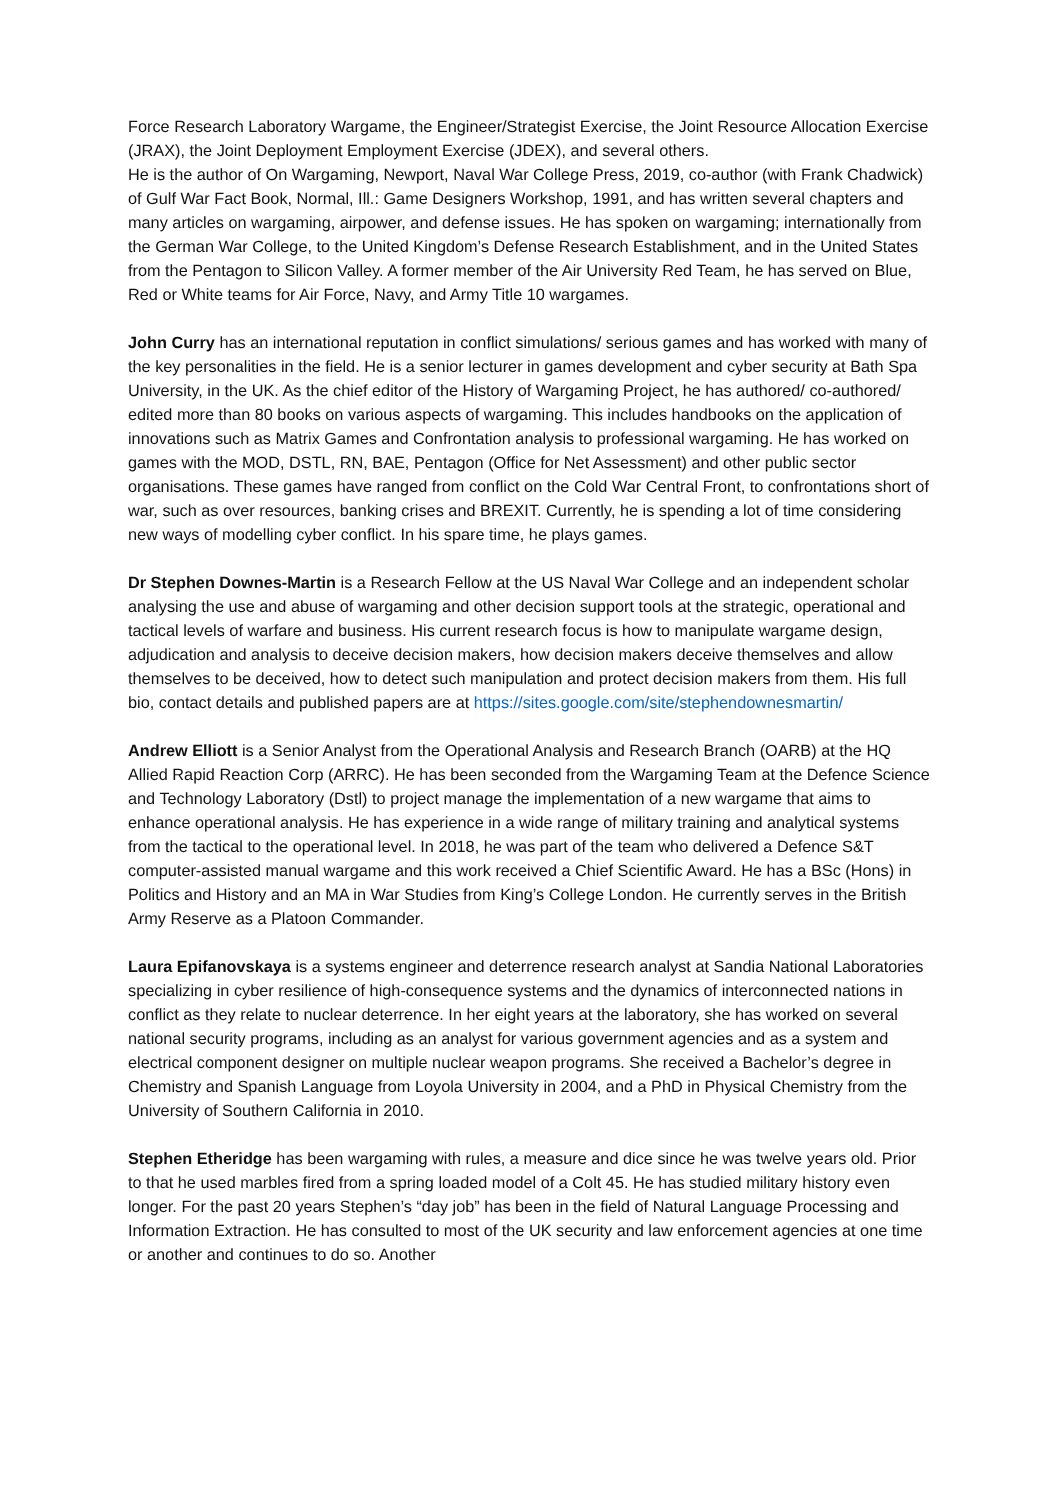Force Research Laboratory Wargame, the Engineer/Strategist Exercise, the Joint Resource Allocation Exercise (JRAX), the Joint Deployment Employment Exercise (JDEX), and several others.
He is the author of On Wargaming, Newport, Naval War College Press, 2019, co-author (with Frank Chadwick) of Gulf War Fact Book, Normal, Ill.: Game Designers Workshop, 1991, and has written several chapters and many articles on wargaming, airpower, and defense issues. He has spoken on wargaming; internationally from the German War College, to the United Kingdom’s Defense Research Establishment, and in the United States from the Pentagon to Silicon Valley. A former member of the Air University Red Team, he has served on Blue, Red or White teams for Air Force, Navy, and Army Title 10 wargames.
John Curry has an international reputation in conflict simulations/ serious games and has worked with many of the key personalities in the field. He is a senior lecturer in games development and cyber security at Bath Spa University, in the UK. As the chief editor of the History of Wargaming Project, he has authored/ co-authored/ edited more than 80 books on various aspects of wargaming. This includes handbooks on the application of innovations such as Matrix Games and Confrontation analysis to professional wargaming. He has worked on games with the MOD, DSTL, RN, BAE, Pentagon (Office for Net Assessment) and other public sector organisations. These games have ranged from conflict on the Cold War Central Front, to confrontations short of war, such as over resources, banking crises and BREXIT. Currently, he is spending a lot of time considering new ways of modelling cyber conflict. In his spare time, he plays games.
Dr Stephen Downes-Martin is a Research Fellow at the US Naval War College and an independent scholar analysing the use and abuse of wargaming and other decision support tools at the strategic, operational and tactical levels of warfare and business. His current research focus is how to manipulate wargame design, adjudication and analysis to deceive decision makers, how decision makers deceive themselves and allow themselves to be deceived, how to detect such manipulation and protect decision makers from them. His full bio, contact details and published papers are at https://sites.google.com/site/stephendownesmartin/
Andrew Elliott is a Senior Analyst from the Operational Analysis and Research Branch (OARB) at the HQ Allied Rapid Reaction Corp (ARRC). He has been seconded from the Wargaming Team at the Defence Science and Technology Laboratory (Dstl) to project manage the implementation of a new wargame that aims to enhance operational analysis. He has experience in a wide range of military training and analytical systems from the tactical to the operational level. In 2018, he was part of the team who delivered a Defence S&T computer-assisted manual wargame and this work received a Chief Scientific Award. He has a BSc (Hons) in Politics and History and an MA in War Studies from King’s College London. He currently serves in the British Army Reserve as a Platoon Commander.
Laura Epifanovskaya is a systems engineer and deterrence research analyst at Sandia National Laboratories specializing in cyber resilience of high-consequence systems and the dynamics of interconnected nations in conflict as they relate to nuclear deterrence. In her eight years at the laboratory, she has worked on several national security programs, including as an analyst for various government agencies and as a system and electrical component designer on multiple nuclear weapon programs. She received a Bachelor’s degree in Chemistry and Spanish Language from Loyola University in 2004, and a PhD in Physical Chemistry from the University of Southern California in 2010.
Stephen Etheridge has been wargaming with rules, a measure and dice since he was twelve years old. Prior to that he used marbles fired from a spring loaded model of a Colt 45. He has studied military history even longer. For the past 20 years Stephen’s “day job” has been in the field of Natural Language Processing and Information Extraction. He has consulted to most of the UK security and law enforcement agencies at one time or another and continues to do so. Another